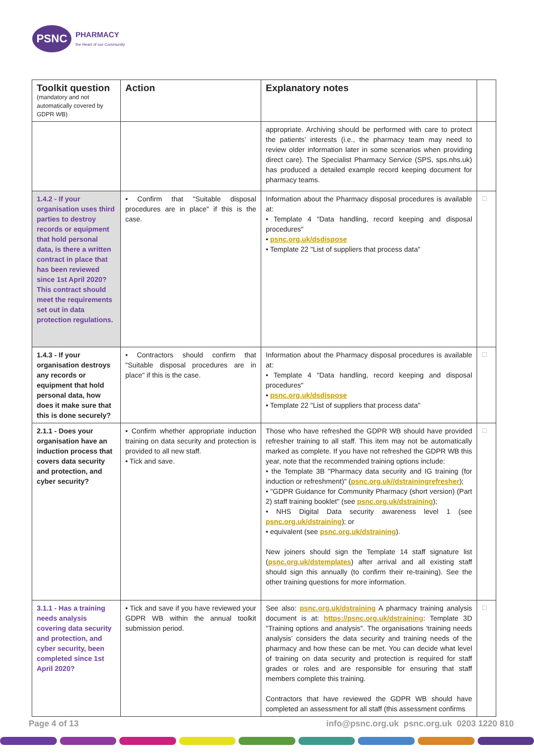PSNC
PHARMACY
the Heart of our Community
| Toolkit question (mandatory and not automatically covered by GDPR WB) | Action | Explanatory notes | |
| --- | --- | --- | --- |
| | | appropriate. Archiving should be performed with care to protect the patients’ interests (i.e., the pharmacy team may need to review older information later in some scenarios when providing direct care). The Specialist Pharmacy Service (SPS, sps.nhs.uk) has produced a detailed example record keeping document for pharmacy teams. | |
| 1.4.2 - If your organisation uses third parties to destroy records or equipment that hold personal data, is there a written contract in place that has been reviewed since 1st April 2020? This contract should meet the requirements set out in data protection regulations. | • Confirm that "Suitable disposal procedures are in place" if this is the case. | Information about the Pharmacy disposal procedures is available at: • Template 4 "Data handling, record keeping and disposal procedures" • psnc.org.uk/dsdispose • Template 22 "List of suppliers that process data" | ☐ |
| 1.4.3 - If your organisation destroys any records or equipment that hold personal data, how does it make sure that this is done securely? | • Contractors should confirm that "Suitable disposal procedures are in place" if this is the case. | Information about the Pharmacy disposal procedures is available at: • Template 4 "Data handling, record keeping and disposal procedures" • psnc.org.uk/dsdispose • Template 22 "List of suppliers that process data" | ☐ |
| 2.1.1 - Does your organisation have an induction process that covers data security and protection, and cyber security? | • Confirm whether appropriate induction training on data security and protection is provided to all new staff. • Tick and save. | Those who have refreshed the GDPR WB should have provided refresher training to all staff. This item may not be automatically marked as complete. If you have not refreshed the GDPR WB this year, note that the recommended training options include: • the Template 3B "Pharmacy data security and IG training (for induction or refreshment)" ( psnc.org.uk//dstrainingrefresher ); • "GDPR Guidance for Community Pharmacy (short version) (Part 2) staff training booklet" (see psnc.org.uk/dstraining ); • NHS Digital Data security awareness level 1 (see psnc.org.uk/dstraining ); or • equivalent (see psnc.org.uk/dstraining ). New joiners should sign the Template 14 staff signature list ( psnc.org.uk/dstemplates ) after arrival and all existing staff should sign this annually (to confirm their re-training). See the other training questions for more information. | ☐ |
| 3.1.1 - Has a training needs analysis covering data security and protection, and cyber security, been completed since 1st April 2020? | • Tick and save if you have reviewed your GDPR WB within the annual toolkit submission period. | See also: psnc.org.uk/dstraining A pharmacy training analysis document is at: https://psnc.org.uk/dstraining : Template 3D "Training options and analysis". The organisations ‘training needs analysis’ considers the data security and training needs of the pharmacy and how these can be met. You can decide what level of training on data security and protection is required for staff grades or roles and are responsible for ensuring that staff members complete this training. Contractors that have reviewed the GDPR WB should have completed an assessment for all staff (this assessment confirms | ☐ |
Page 4 of 13 info@psnc.org.uk psnc.org.uk 0203 1220 810